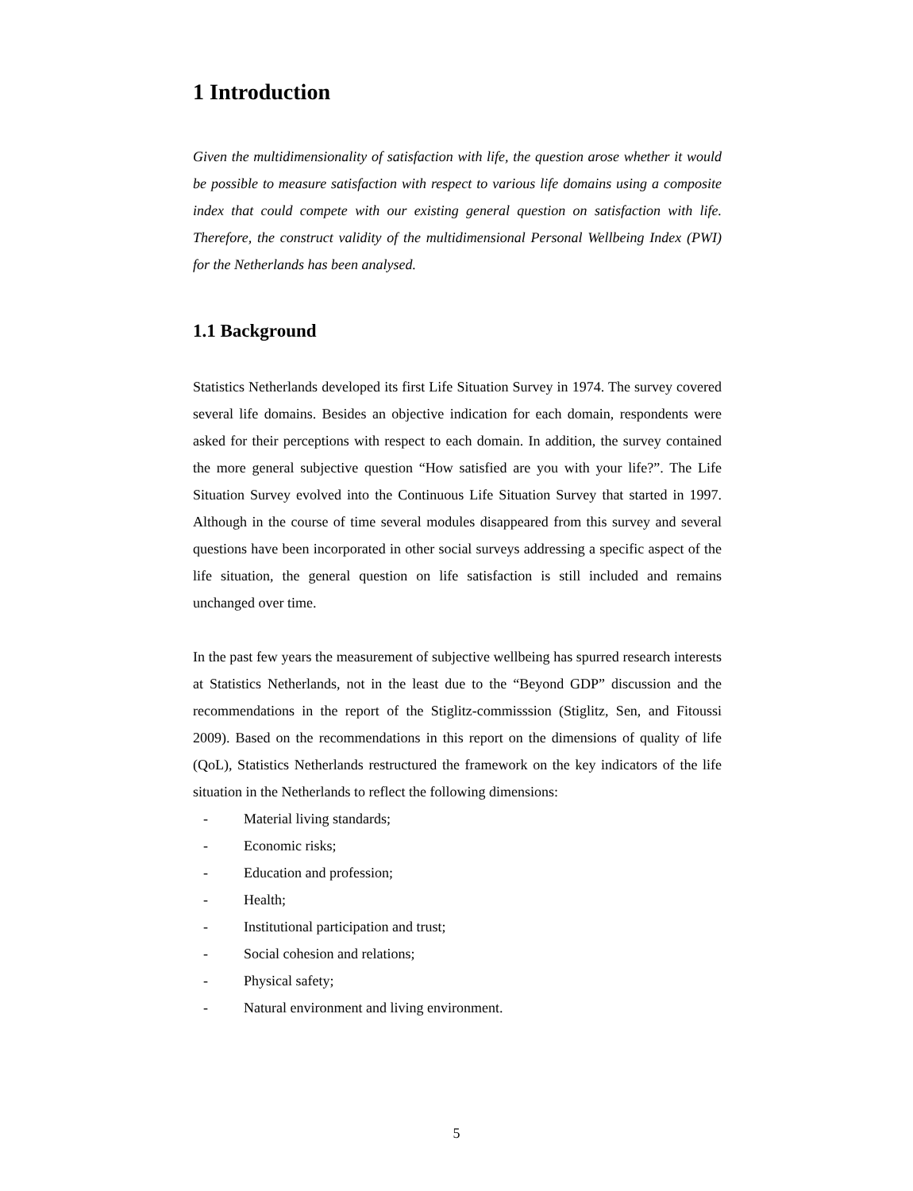1 Introduction
Given the multidimensionality of satisfaction with life, the question arose whether it would be possible to measure satisfaction with respect to various life domains using a composite index that could compete with our existing general question on satisfaction with life. Therefore, the construct validity of the multidimensional Personal Wellbeing Index (PWI) for the Netherlands has been analysed.
1.1 Background
Statistics Netherlands developed its first Life Situation Survey in 1974. The survey covered several life domains. Besides an objective indication for each domain, respondents were asked for their perceptions with respect to each domain. In addition, the survey contained the more general subjective question “How satisfied are you with your life?”. The Life Situation Survey evolved into the Continuous Life Situation Survey that started in 1997. Although in the course of time several modules disappeared from this survey and several questions have been incorporated in other social surveys addressing a specific aspect of the life situation, the general question on life satisfaction is still included and remains unchanged over time.
In the past few years the measurement of subjective wellbeing has spurred research interests at Statistics Netherlands, not in the least due to the “Beyond GDP” discussion and the recommendations in the report of the Stiglitz-commisssion (Stiglitz, Sen, and Fitoussi 2009). Based on the recommendations in this report on the dimensions of quality of life (QoL), Statistics Netherlands restructured the framework on the key indicators of the life situation in the Netherlands to reflect the following dimensions:
- Material living standards;
- Economic risks;
- Education and profession;
- Health;
- Institutional participation and trust;
- Social cohesion and relations;
- Physical safety;
- Natural environment and living environment.
5